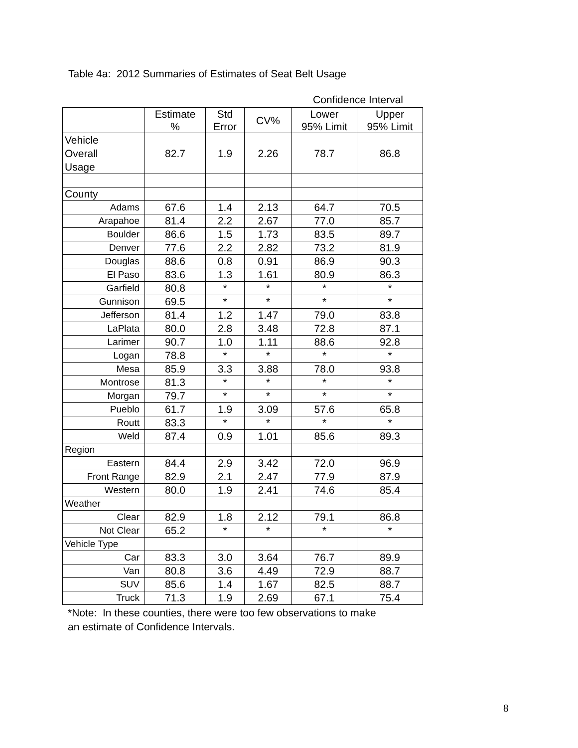Table 4a: 2012 Summaries of Estimates of Seat Belt Usage
Confidence Interval
| | Estimate % | Std Error | CV% | Lower 95% Limit | Upper 95% Limit |
| --- | --- | --- | --- | --- | --- |
| Vehicle Overall Usage | 82.7 | 1.9 | 2.26 | 78.7 | 86.8 |
| County | | | | | |
| Adams | 67.6 | 1.4 | 2.13 | 64.7 | 70.5 |
| Arapahoe | 81.4 | 2.2 | 2.67 | 77.0 | 85.7 |
| Boulder | 86.6 | 1.5 | 1.73 | 83.5 | 89.7 |
| Denver | 77.6 | 2.2 | 2.82 | 73.2 | 81.9 |
| Douglas | 88.6 | 0.8 | 0.91 | 86.9 | 90.3 |
| El Paso | 83.6 | 1.3 | 1.61 | 80.9 | 86.3 |
| Garfield | 80.8 | * | * | * | * |
| Gunnison | 69.5 | * | * | * | * |
| Jefferson | 81.4 | 1.2 | 1.47 | 79.0 | 83.8 |
| LaPlata | 80.0 | 2.8 | 3.48 | 72.8 | 87.1 |
| Larimer | 90.7 | 1.0 | 1.11 | 88.6 | 92.8 |
| Logan | 78.8 | * | * | * | * |
| Mesa | 85.9 | 3.3 | 3.88 | 78.0 | 93.8 |
| Montrose | 81.3 | * | * | * | * |
| Morgan | 79.7 | * | * | * | * |
| Pueblo | 61.7 | 1.9 | 3.09 | 57.6 | 65.8 |
| Routt | 83.3 | * | * | * | * |
| Weld | 87.4 | 0.9 | 1.01 | 85.6 | 89.3 |
| Region | | | | | |
| Eastern | 84.4 | 2.9 | 3.42 | 72.0 | 96.9 |
| Front Range | 82.9 | 2.1 | 2.47 | 77.9 | 87.9 |
| Western | 80.0 | 1.9 | 2.41 | 74.6 | 85.4 |
| Weather | | | | | |
| Clear | 82.9 | 1.8 | 2.12 | 79.1 | 86.8 |
| Not Clear | 65.2 | * | * | * | * |
| Vehicle Type | | | | | |
| Car | 83.3 | 3.0 | 3.64 | 76.7 | 89.9 |
| Van | 80.8 | 3.6 | 4.49 | 72.9 | 88.7 |
| SUV | 85.6 | 1.4 | 1.67 | 82.5 | 88.7 |
| Truck | 71.3 | 1.9 | 2.69 | 67.1 | 75.4 |
*Note: In these counties, there were too few observations to make
an estimate of Confidence Intervals.
8